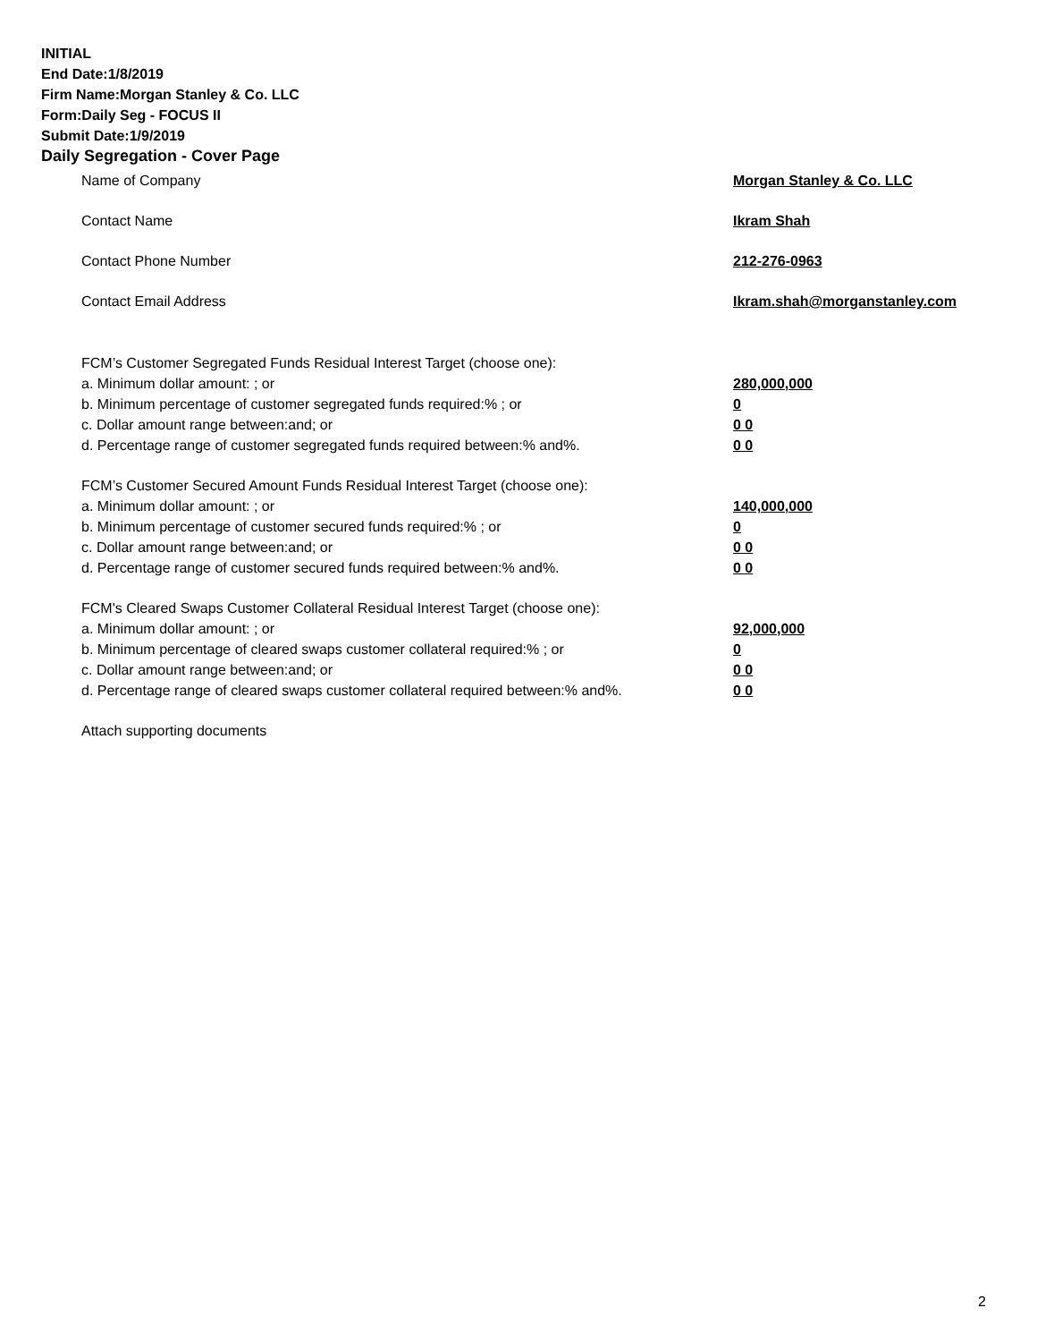INITIAL
End Date:1/8/2019
Firm Name:Morgan Stanley & Co. LLC
Form:Daily Seg - FOCUS II
Submit Date:1/9/2019
Daily Segregation - Cover Page
Name of Company Morgan Stanley & Co. LLC
Contact Name Ikram Shah
Contact Phone Number 212-276-0963
Contact Email Address Ikram.shah@morganstanley.com
FCM’s Customer Segregated Funds Residual Interest Target (choose one):
a. Minimum dollar amount: ; or 280,000,000
b. Minimum percentage of customer segregated funds required:% ; or 0
c. Dollar amount range between:and; or 0 0
d. Percentage range of customer segregated funds required between:% and%. 0 0
FCM’s Customer Secured Amount Funds Residual Interest Target (choose one):
a. Minimum dollar amount: ; or 140,000,000
b. Minimum percentage of customer secured funds required:% ; or 0
c. Dollar amount range between:and; or 0 0
d. Percentage range of customer secured funds required between:% and%. 0 0
FCM's Cleared Swaps Customer Collateral Residual Interest Target (choose one):
a. Minimum dollar amount: ; or 92,000,000
b. Minimum percentage of cleared swaps customer collateral required:% ; or 0
c. Dollar amount range between:and; or 0 0
d. Percentage range of cleared swaps customer collateral required between:% and%. 0 0
Attach supporting documents
2